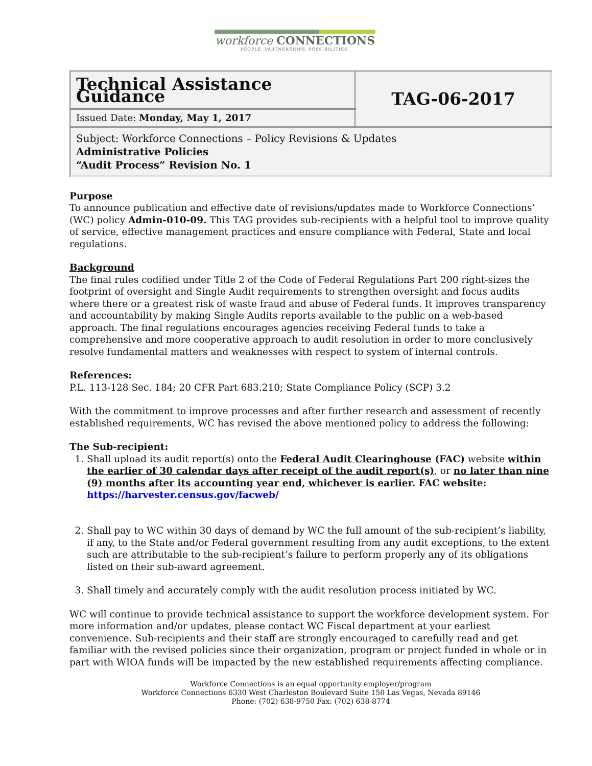workforce CONNECTIONS
PEOPLE. PARTNERSHIPS. POSSIBILITIES.
| Technical Assistance Guidance | TAG-06-2017 |
| Issued Date: Monday, May 1, 2017 | |
| Subject: Workforce Connections – Policy Revisions & Updates Administrative Policies “Audit Process” Revision No. 1 | |
Purpose
To announce publication and effective date of revisions/updates made to Workforce Connections’ (WC) policy Admin-010-09. This TAG provides sub-recipients with a helpful tool to improve quality of service, effective management practices and ensure compliance with Federal, State and local regulations.
Background
The final rules codified under Title 2 of the Code of Federal Regulations Part 200 right-sizes the footprint of oversight and Single Audit requirements to strengthen oversight and focus audits where there or a greatest risk of waste fraud and abuse of Federal funds. It improves transparency and accountability by making Single Audits reports available to the public on a web-based approach. The final regulations encourages agencies receiving Federal funds to take a comprehensive and more cooperative approach to audit resolution in order to more conclusively resolve fundamental matters and weaknesses with respect to system of internal controls.
References:
P.L. 113-128 Sec. 184; 20 CFR Part 683.210; State Compliance Policy (SCP) 3.2
With the commitment to improve processes and after further research and assessment of recently established requirements, WC has revised the above mentioned policy to address the following:
The Sub-recipient:
1. Shall upload its audit report(s) onto the Federal Audit Clearinghouse (FAC) website within the earlier of 30 calendar days after receipt of the audit report(s), or no later than nine (9) months after its accounting year end, whichever is earlier. FAC website: https://harvester.census.gov/facweb/
2. Shall pay to WC within 30 days of demand by WC the full amount of the sub-recipient’s liability, if any, to the State and/or Federal government resulting from any audit exceptions, to the extent such are attributable to the sub-recipient’s failure to perform properly any of its obligations listed on their sub-award agreement.
3. Shall timely and accurately comply with the audit resolution process initiated by WC.
WC will continue to provide technical assistance to support the workforce development system. For more information and/or updates, please contact WC Fiscal department at your earliest convenience. Sub-recipients and their staff are strongly encouraged to carefully read and get familiar with the revised policies since their organization, program or project funded in whole or in part with WIOA funds will be impacted by the new established requirements affecting compliance.
Workforce Connections is an equal opportunity employer/program
Workforce Connections 6330 West Charleston Boulevard Suite 150 Las Vegas, Nevada 89146
Phone: (702) 638-9750 Fax: (702) 638-8774